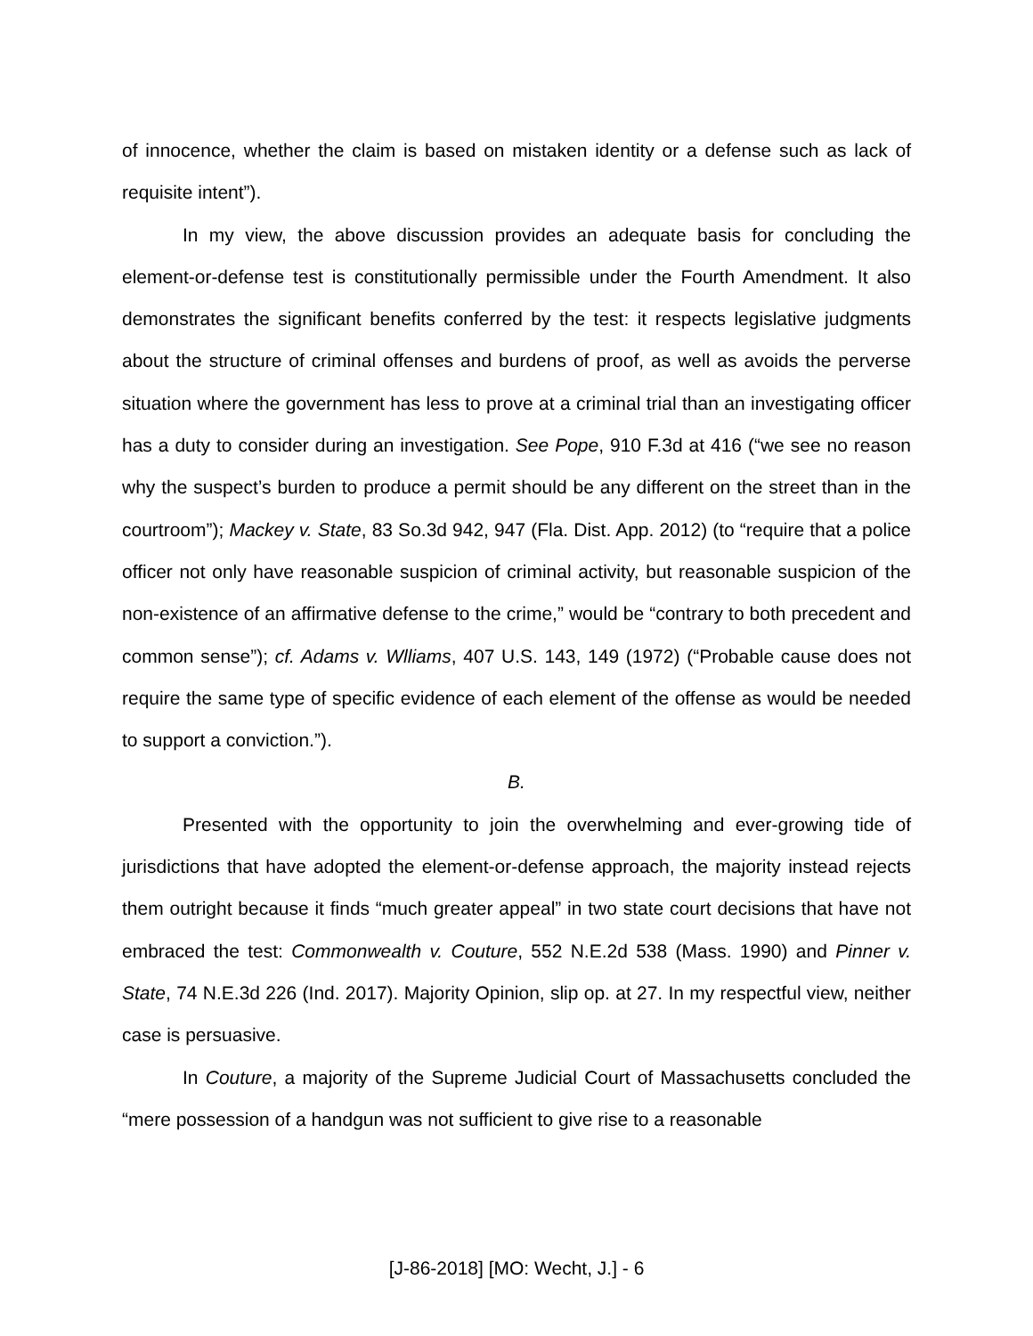of innocence, whether the claim is based on mistaken identity or a defense such as lack of requisite intent”).
In my view, the above discussion provides an adequate basis for concluding the element-or-defense test is constitutionally permissible under the Fourth Amendment. It also demonstrates the significant benefits conferred by the test: it respects legislative judgments about the structure of criminal offenses and burdens of proof, as well as avoids the perverse situation where the government has less to prove at a criminal trial than an investigating officer has a duty to consider during an investigation. See Pope, 910 F.3d at 416 (“we see no reason why the suspect’s burden to produce a permit should be any different on the street than in the courtroom”); Mackey v. State, 83 So.3d 942, 947 (Fla. Dist. App. 2012) (to “require that a police officer not only have reasonable suspicion of criminal activity, but reasonable suspicion of the non-existence of an affirmative defense to the crime,” would be “contrary to both precedent and common sense”); cf. Adams v. Wlliams, 407 U.S. 143, 149 (1972) (“Probable cause does not require the same type of specific evidence of each element of the offense as would be needed to support a conviction.”).
B.
Presented with the opportunity to join the overwhelming and ever-growing tide of jurisdictions that have adopted the element-or-defense approach, the majority instead rejects them outright because it finds “much greater appeal” in two state court decisions that have not embraced the test: Commonwealth v. Couture, 552 N.E.2d 538 (Mass. 1990) and Pinner v. State, 74 N.E.3d 226 (Ind. 2017). Majority Opinion, slip op. at 27. In my respectful view, neither case is persuasive.
In Couture, a majority of the Supreme Judicial Court of Massachusetts concluded the “mere possession of a handgun was not sufficient to give rise to a reasonable
[J-86-2018] [MO: Wecht, J.] - 6